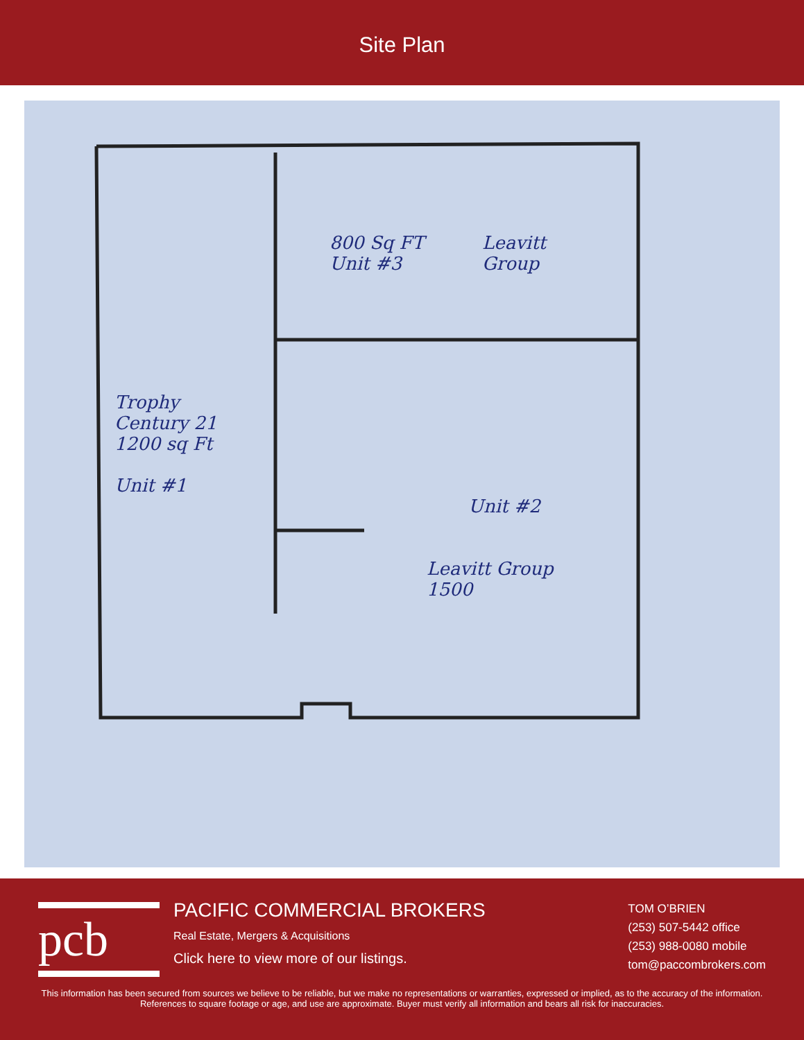Site Plan
800 Sq FT
Unit #3
Leavitt
Group
Trophy
Century 21
1200 sq Ft
Unit #1
Unit #2
Leavitt Group
1500
pcb
PACIFIC COMMERCIAL BROKERS
Real Estate, Mergers & Acquisitions
Click here to view more of our listings.
TOM O’BRIEN
(253) 507-5442 office
(253) 988-0080 mobile
tom@paccombrokers.com
This information has been secured from sources we believe to be reliable, but we make no representations or warranties, expressed or implied, as to the accuracy of the information. References to square footage or age, and use are approximate. Buyer must verify all information and bears all risk for inaccuracies.